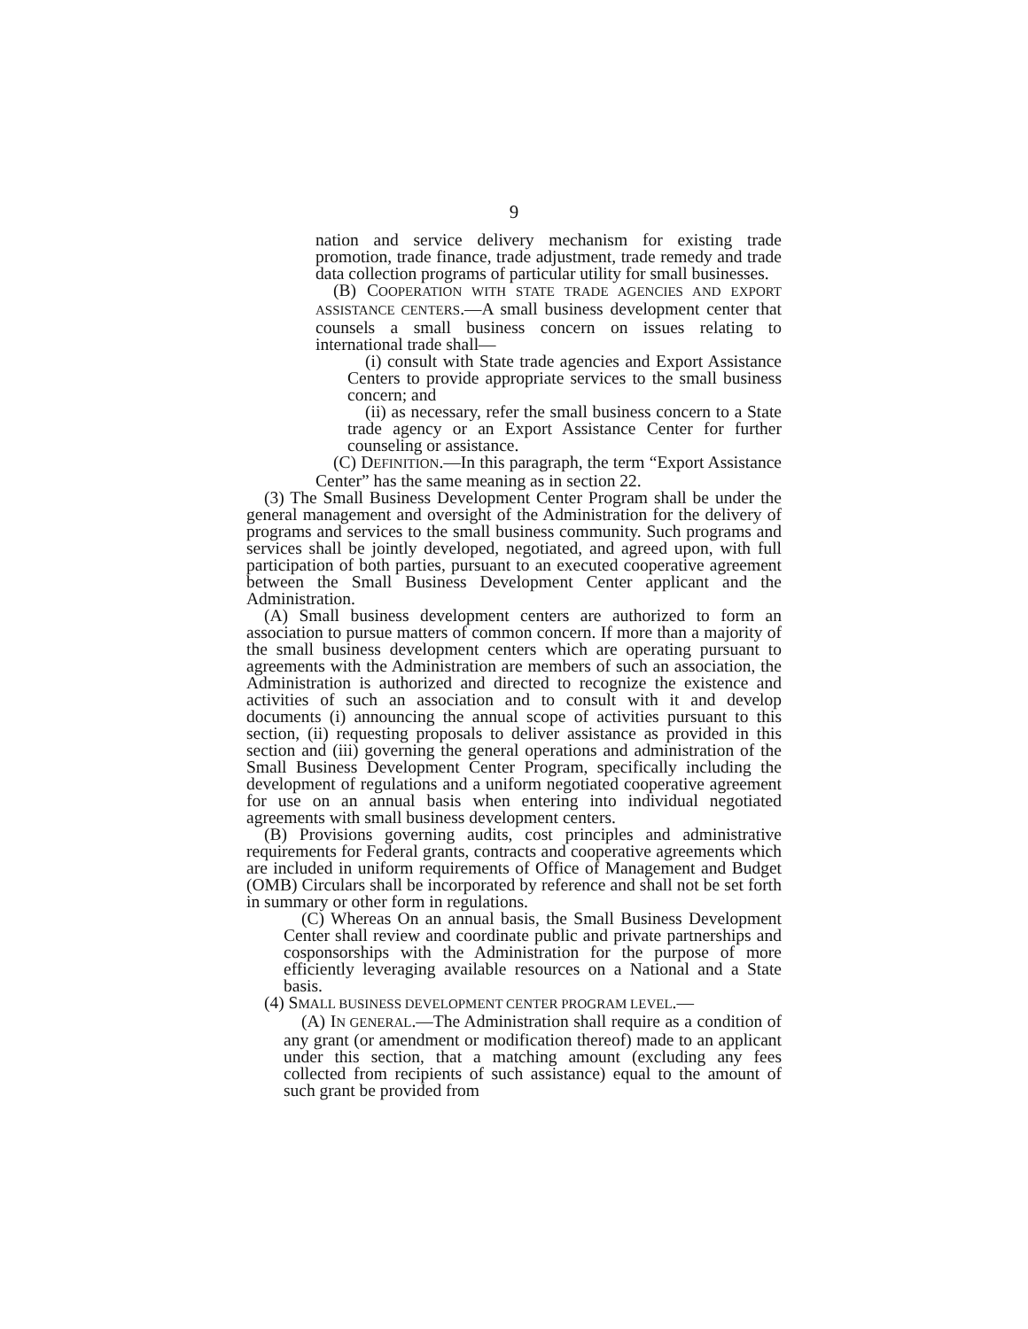9
nation and service delivery mechanism for existing trade promotion, trade finance, trade adjustment, trade remedy and trade data collection programs of particular utility for small businesses.
(B) COOPERATION WITH STATE TRADE AGENCIES AND EXPORT ASSISTANCE CENTERS.—A small business development center that counsels a small business concern on issues relating to international trade shall—
(i) consult with State trade agencies and Export Assistance Centers to provide appropriate services to the small business concern; and
(ii) as necessary, refer the small business concern to a State trade agency or an Export Assistance Center for further counseling or assistance.
(C) DEFINITION.—In this paragraph, the term “Export Assistance Center” has the same meaning as in section 22.
(3) The Small Business Development Center Program shall be under the general management and oversight of the Administration for the delivery of programs and services to the small business community. Such programs and services shall be jointly developed, negotiated, and agreed upon, with full participation of both parties, pursuant to an executed cooperative agreement between the Small Business Development Center applicant and the Administration.
(A) Small business development centers are authorized to form an association to pursue matters of common concern. If more than a majority of the small business development centers which are operating pursuant to agreements with the Administration are members of such an association, the Administration is authorized and directed to recognize the existence and activities of such an association and to consult with it and develop documents (i) announcing the annual scope of activities pursuant to this section, (ii) requesting proposals to deliver assistance as provided in this section and (iii) governing the general operations and administration of the Small Business Development Center Program, specifically including the development of regulations and a uniform negotiated cooperative agreement for use on an annual basis when entering into individual negotiated agreements with small business development centers.
(B) Provisions governing audits, cost principles and administrative requirements for Federal grants, contracts and cooperative agreements which are included in uniform requirements of Office of Management and Budget (OMB) Circulars shall be incorporated by reference and shall not be set forth in summary or other form in regulations.
(C) Whereas On an annual basis, the Small Business Development Center shall review and coordinate public and private partnerships and cosponsorships with the Administration for the purpose of more efficiently leveraging available resources on a National and a State basis.
(4) SMALL BUSINESS DEVELOPMENT CENTER PROGRAM LEVEL.—
(A) IN GENERAL.—The Administration shall require as a condition of any grant (or amendment or modification thereof) made to an applicant under this section, that a matching amount (excluding any fees collected from recipients of such assistance) equal to the amount of such grant be provided from